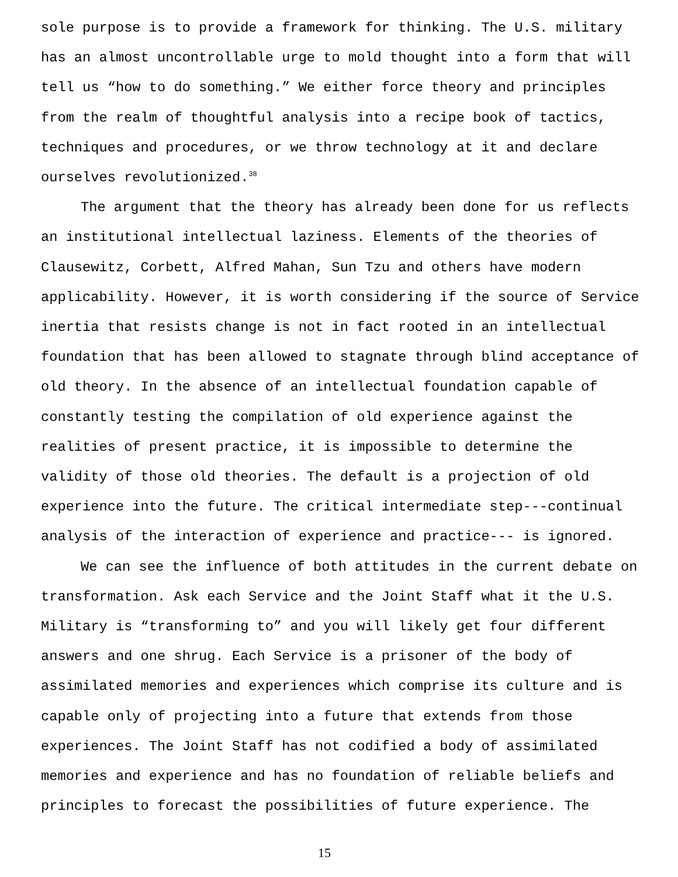sole purpose is to provide a framework for thinking. The U.S. military has an almost uncontrollable urge to mold thought into a form that will tell us “how to do something.” We either force theory and principles from the realm of thoughtful analysis into a recipe book of tactics, techniques and procedures, or we throw technology at it and declare ourselves revolutionized.<sup>38</sup>
The argument that the theory has already been done for us reflects an institutional intellectual laziness. Elements of the theories of Clausewitz, Corbett, Alfred Mahan, Sun Tzu and others have modern applicability. However, it is worth considering if the source of Service inertia that resists change is not in fact rooted in an intellectual foundation that has been allowed to stagnate through blind acceptance of old theory. In the absence of an intellectual foundation capable of constantly testing the compilation of old experience against the realities of present practice, it is impossible to determine the validity of those old theories. The default is a projection of old experience into the future. The critical intermediate step---continual analysis of the interaction of experience and practice--- is ignored.
We can see the influence of both attitudes in the current debate on transformation. Ask each Service and the Joint Staff what it the U.S. Military is “transforming to” and you will likely get four different answers and one shrug. Each Service is a prisoner of the body of assimilated memories and experiences which comprise its culture and is capable only of projecting into a future that extends from those experiences. The Joint Staff has not codified a body of assimilated memories and experience and has no foundation of reliable beliefs and principles to forecast the possibilities of future experience. The
15